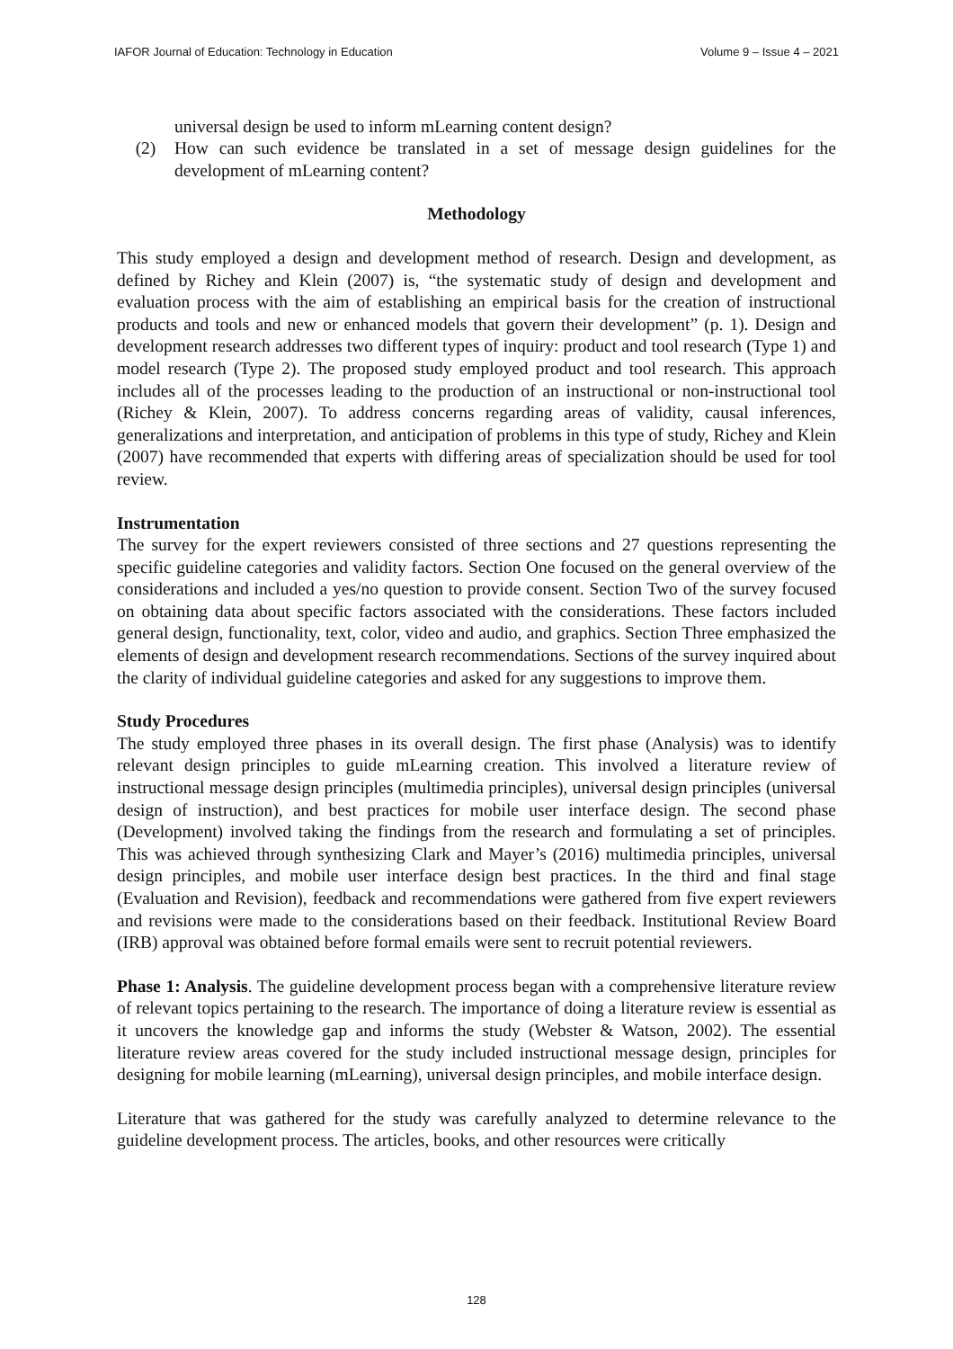IAFOR Journal of Education: Technology in Education Volume 9 – Issue 4 – 2021
universal design be used to inform mLearning content design?
(2) How can such evidence be translated in a set of message design guidelines for the development of mLearning content?
Methodology
This study employed a design and development method of research. Design and development, as defined by Richey and Klein (2007) is, “the systematic study of design and development and evaluation process with the aim of establishing an empirical basis for the creation of instructional products and tools and new or enhanced models that govern their development” (p. 1). Design and development research addresses two different types of inquiry: product and tool research (Type 1) and model research (Type 2). The proposed study employed product and tool research. This approach includes all of the processes leading to the production of an instructional or non-instructional tool (Richey & Klein, 2007). To address concerns regarding areas of validity, causal inferences, generalizations and interpretation, and anticipation of problems in this type of study, Richey and Klein (2007) have recommended that experts with differing areas of specialization should be used for tool review.
Instrumentation
The survey for the expert reviewers consisted of three sections and 27 questions representing the specific guideline categories and validity factors. Section One focused on the general overview of the considerations and included a yes/no question to provide consent. Section Two of the survey focused on obtaining data about specific factors associated with the considerations. These factors included general design, functionality, text, color, video and audio, and graphics. Section Three emphasized the elements of design and development research recommendations. Sections of the survey inquired about the clarity of individual guideline categories and asked for any suggestions to improve them.
Study Procedures
The study employed three phases in its overall design. The first phase (Analysis) was to identify relevant design principles to guide mLearning creation. This involved a literature review of instructional message design principles (multimedia principles), universal design principles (universal design of instruction), and best practices for mobile user interface design. The second phase (Development) involved taking the findings from the research and formulating a set of principles. This was achieved through synthesizing Clark and Mayer’s (2016) multimedia principles, universal design principles, and mobile user interface design best practices. In the third and final stage (Evaluation and Revision), feedback and recommendations were gathered from five expert reviewers and revisions were made to the considerations based on their feedback. Institutional Review Board (IRB) approval was obtained before formal emails were sent to recruit potential reviewers.
Phase 1: Analysis. The guideline development process began with a comprehensive literature review of relevant topics pertaining to the research. The importance of doing a literature review is essential as it uncovers the knowledge gap and informs the study (Webster & Watson, 2002). The essential literature review areas covered for the study included instructional message design, principles for designing for mobile learning (mLearning), universal design principles, and mobile interface design.
Literature that was gathered for the study was carefully analyzed to determine relevance to the guideline development process. The articles, books, and other resources were critically
128